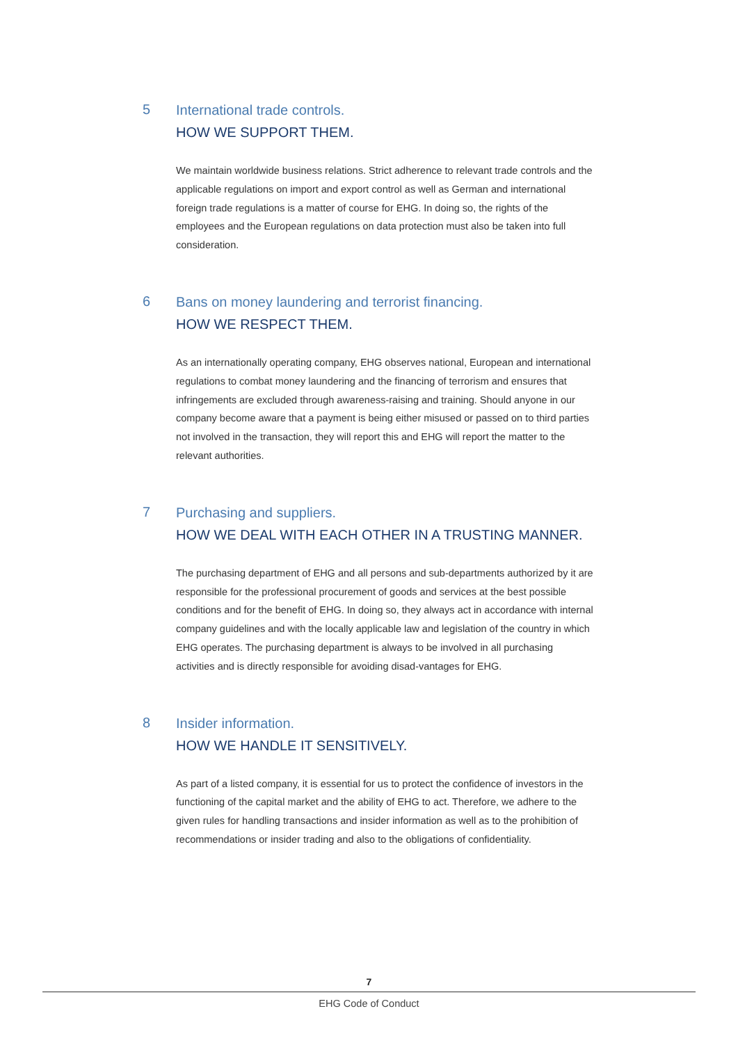5
International trade controls.
HOW WE SUPPORT THEM.
We maintain worldwide business relations. Strict adherence to relevant trade controls and the applicable regulations on import and export control as well as German and international foreign trade regulations is a matter of course for EHG. In doing so, the rights of the employees and the European regulations on data protection must also be taken into full consideration.
6
Bans on money laundering and terrorist financing.
HOW WE RESPECT THEM.
As an internationally operating company, EHG observes national, European and international regulations to combat money laundering and the financing of terrorism and ensures that infringements are excluded through awareness-raising and training. Should anyone in our company become aware that a payment is being either misused or passed on to third parties not involved in the transaction, they will report this and EHG will report the matter to the relevant authorities.
7
Purchasing and suppliers.
HOW WE DEAL WITH EACH OTHER IN A TRUSTING MANNER.
The purchasing department of EHG and all persons and sub-departments authorized by it are responsible for the professional procurement of goods and services at the best possible conditions and for the benefit of EHG. In doing so, they always act in accordance with internal company guidelines and with the locally applicable law and legislation of the country in which EHG operates. The purchasing department is always to be involved in all purchasing activities and is directly responsible for avoiding disad-vantages for EHG.
8
Insider information.
HOW WE HANDLE IT SENSITIVELY.
As part of a listed company, it is essential for us to protect the confidence of investors in the functioning of the capital market and the ability of EHG to act. Therefore, we adhere to the given rules for handling transactions and insider information as well as to the prohibition of recommendations or insider trading and also to the obligations of confidentiality.
7
EHG Code of Conduct